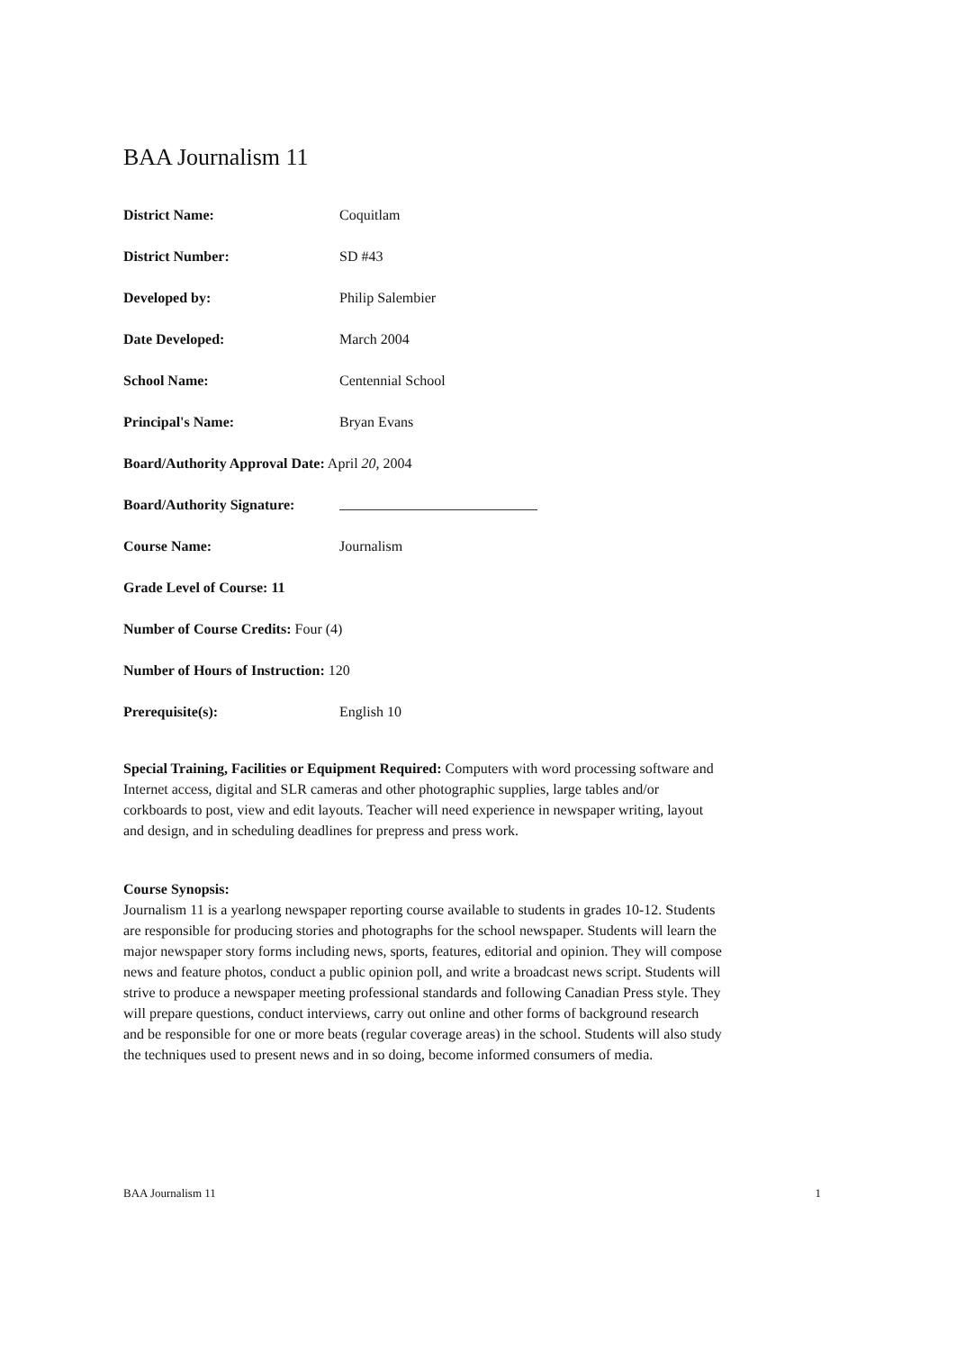BAA Journalism 11
District Name: Coquitlam
District Number: SD #43
Developed by: Philip Salembier
Date Developed: March 2004
School Name: Centennial School
Principal's Name: Bryan Evans
Board/Authority Approval Date: April 20, 2004
Board/Authority Signature:
Course Name: Journalism
Grade Level of Course: 11
Number of Course Credits: Four (4)
Number of Hours of Instruction: 120
Prerequisite(s): English 10
Special Training, Facilities or Equipment Required: Computers with word processing software and Internet access, digital and SLR cameras and other photographic supplies, large tables and/or corkboards to post, view and edit layouts. Teacher will need experience in newspaper writing, layout and design, and in scheduling deadlines for prepress and press work.
Course Synopsis:
Journalism 11 is a yearlong newspaper reporting course available to students in grades 10-12. Students are responsible for producing stories and photographs for the school newspaper. Students will learn the major newspaper story forms including news, sports, features, editorial and opinion. They will compose news and feature photos, conduct a public opinion poll, and write a broadcast news script. Students will strive to produce a newspaper meeting professional standards and following Canadian Press style. They will prepare questions, conduct interviews, carry out online and other forms of background research and be responsible for one or more beats (regular coverage areas) in the school. Students will also study the techniques used to present news and in so doing, become informed consumers of media.
BAA Journalism 11 1